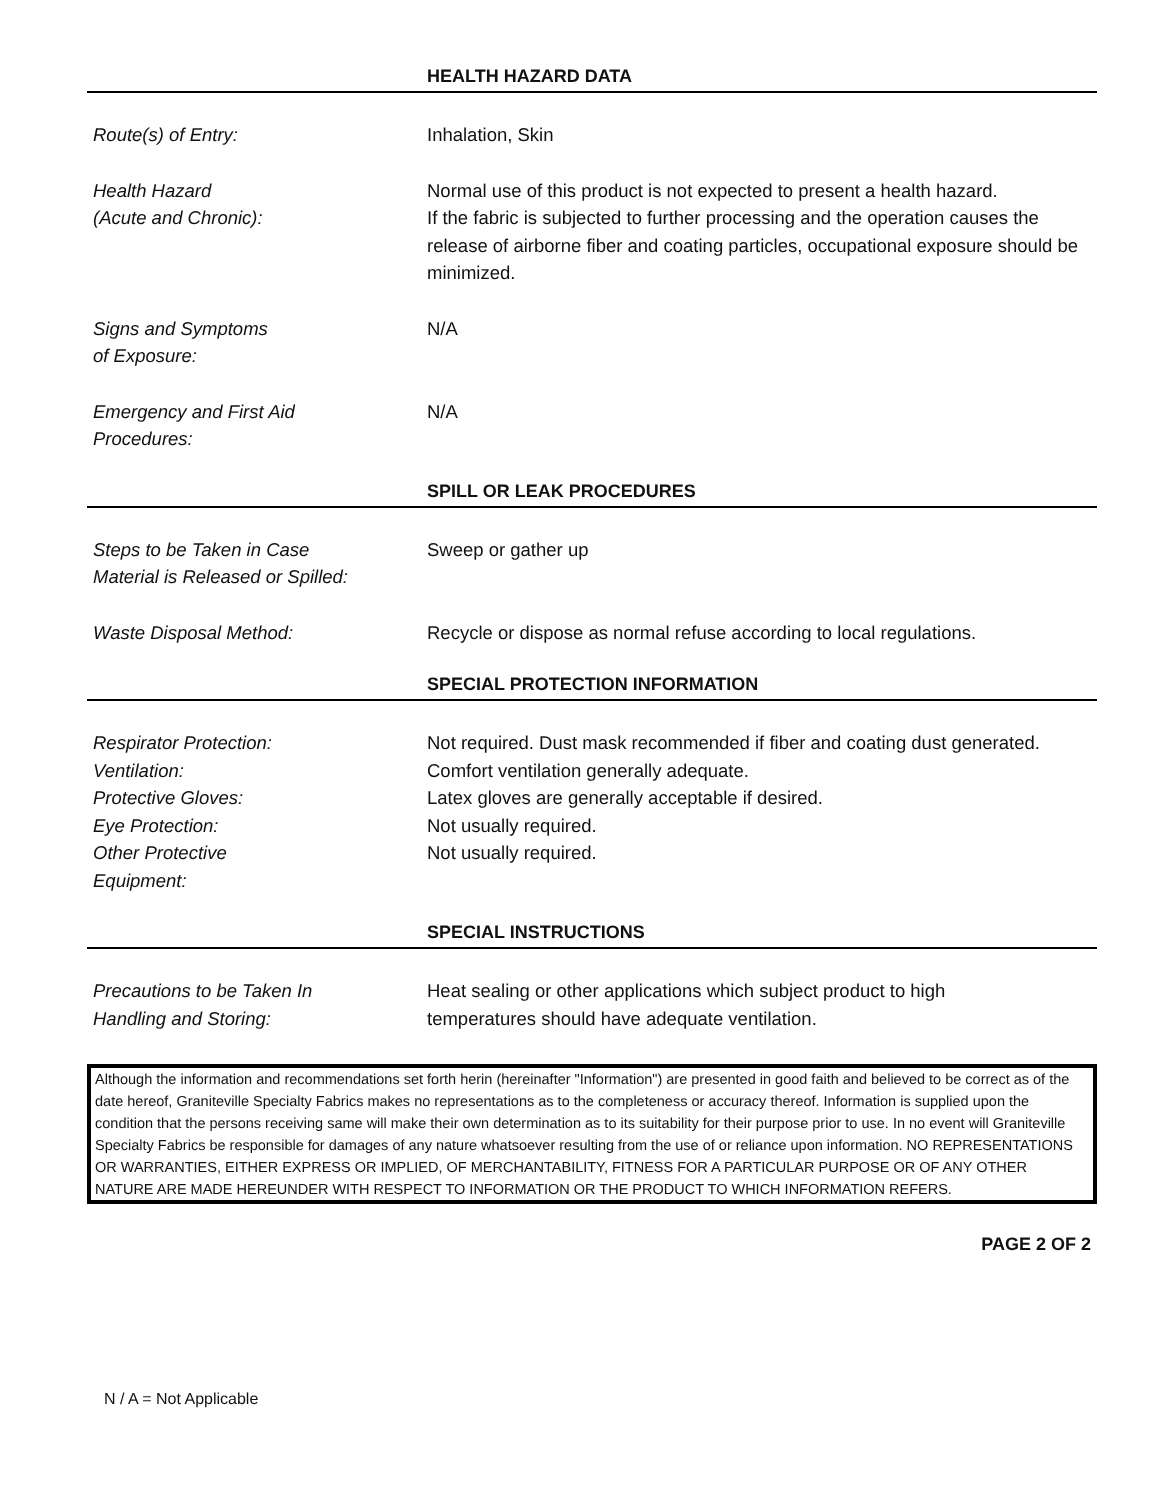HEALTH HAZARD DATA
Route(s) of Entry: Inhalation, Skin
Health Hazard
(Acute and Chronic):
Normal use of this product is not expected to present a health hazard.
If the fabric is subjected to further processing and the operation causes the release of airborne fiber and coating particles, occupational exposure should be minimized.
Signs and Symptoms
of Exposure:
N/A
Emergency and First Aid
Procedures:
N/A
SPILL OR LEAK PROCEDURES
Steps to be Taken in Case
Material is Released or Spilled:
Sweep or gather up
Waste Disposal Method: Recycle or dispose as normal refuse according to local regulations.
SPECIAL PROTECTION INFORMATION
Respirator Protection:
Ventilation:
Protective Gloves:
Eye Protection:
Other Protective
Equipment:
Not required. Dust mask recommended if fiber and coating dust generated.
Comfort ventilation generally adequate.
Latex gloves are generally acceptable if desired.
Not usually required.
Not usually required.
SPECIAL INSTRUCTIONS
Precautions to be Taken In
Handling and Storing:
Heat sealing or other applications which subject product to high
temperatures should have adequate ventilation.
Although the information and recommendations set forth herin (hereinafter "Information") are presented in good faith and believed to be correct as of the date hereof, Graniteville Specialty Fabrics makes no representations as to the completeness or accuracy thereof. Information is supplied upon the condition that the persons receiving same will make their own determination as to its suitability for their purpose prior to use. In no event will Graniteville Specialty Fabrics be responsible for damages of any nature whatsoever resulting from the use of or reliance upon information. NO REPRESENTATIONS OR WARRANTIES, EITHER EXPRESS OR IMPLIED, OF MERCHANTABILITY, FITNESS FOR A PARTICULAR PURPOSE OR OF ANY OTHER NATURE ARE MADE HEREUNDER WITH RESPECT TO INFORMATION OR THE PRODUCT TO WHICH INFORMATION REFERS.
PAGE 2 OF 2
N / A = Not Applicable